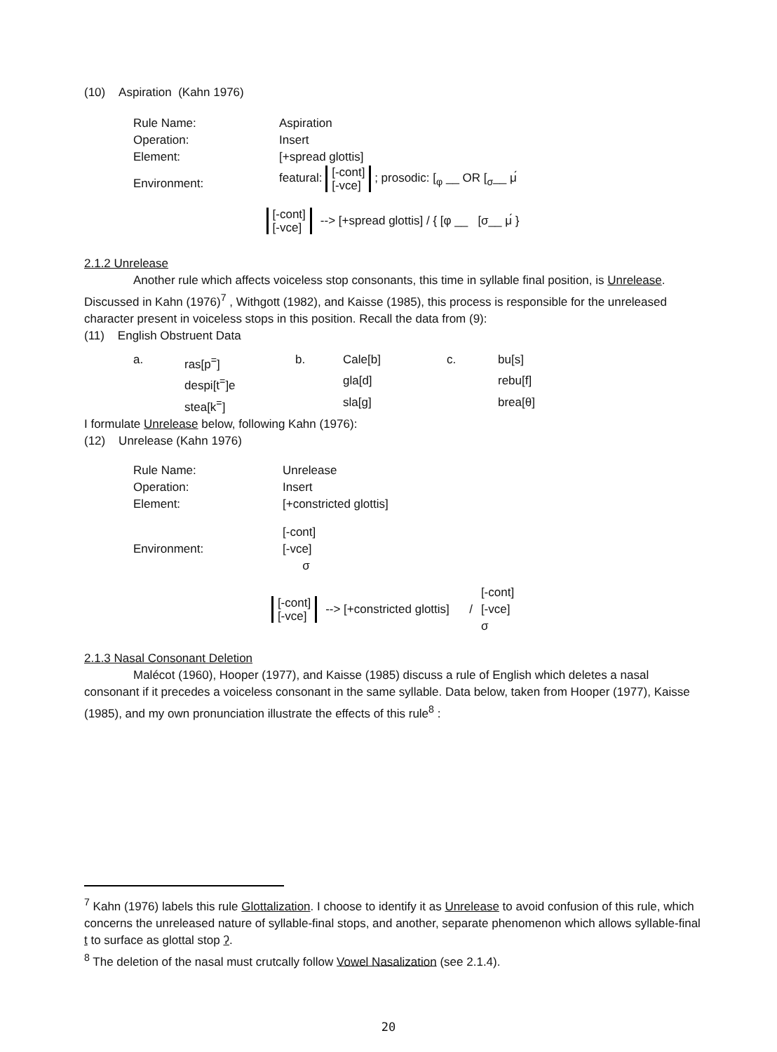(10) Aspiration (Kahn 1976)
| Rule Name: | Aspiration |
| Operation: | Insert |
| Element: | [+spread glottis] |
| Environment: | featural: [-cont] [-vce] ; prosodic: [<sub>φ</sub> __ OR [<sub>σ</sub>__ μ́ |
[-cont]
[-vce] --> [+spread glottis] / { [φ __ [σ__ μ́ }
2.1.2 Unrelease
Another rule which affects voiceless stop consonants, this time in syllable final position, is Unrelease. Discussed in Kahn (1976)<sup>7</sup> , Withgott (1982), and Kaisse (1985), this process is responsible for the unreleased character present in voiceless stops in this position. Recall the data from (9):
(11) English Obstruent Data
| a. | ras[p<sup>=</sup>] | b. | Cale[b] | c. | bu[s] |
| | despi[t<sup>=</sup>]e | | gla[d] | | rebu[f] |
| | stea[k<sup>=</sup>] | | sla[g] | | brea[θ] |
I formulate Unrelease below, following Kahn (1976):
(12) Unrelease (Kahn 1976)
| Rule Name: | Unrelease |
| Operation: | Insert |
| Element: | [+constricted glottis] |
| Environment: | [-cont] [-vce] σ |
[-cont]
[-vce] --> [+constricted glottis] / [-cont]
[-vce]
σ
2.1.3 Nasal Consonant Deletion
Malécot (1960), Hooper (1977), and Kaisse (1985) discuss a rule of English which deletes a nasal consonant if it precedes a voiceless consonant in the same syllable. Data below, taken from Hooper (1977), Kaisse (1985), and my own pronunciation illustrate the effects of this rule<sup>8</sup> :
<sup>7</sup> Kahn (1976) labels this rule Glottalization. I choose to identify it as Unrelease to avoid confusion of this rule, which concerns the unreleased nature of syllable-final stops, and another, separate phenomenon which allows syllable-final t to surface as glottal stop ʔ.
<sup>8</sup> The deletion of the nasal must crutcally follow Vowel Nasalization (see 2.1.4).
20